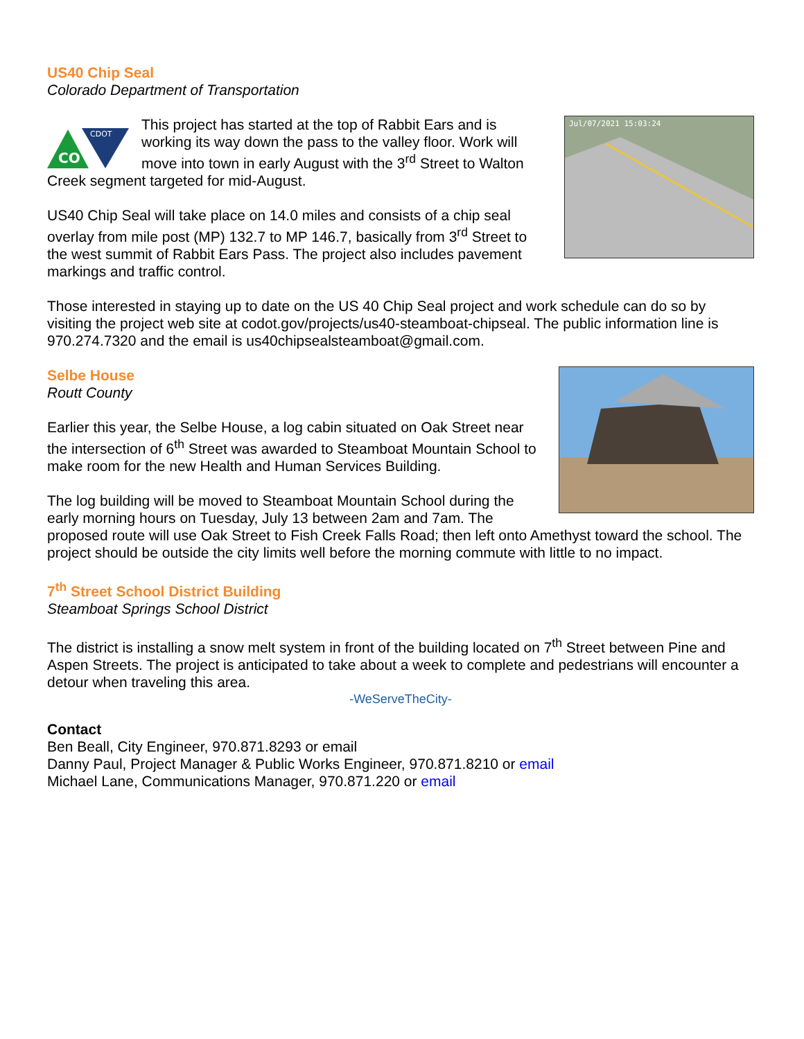US40 Chip Seal
Colorado Department of Transportation
Jul/07/2021 15:03:24
CDOT
CO
This project has started at the top of Rabbit Ears and is working its way down the pass to the valley floor. Work will move into town in early August with the 3<sup>rd</sup> Street to Walton Creek segment targeted for mid-August.
US40 Chip Seal will take place on 14.0 miles and consists of a chip seal overlay from mile post (MP) 132.7 to MP 146.7, basically from 3<sup>rd</sup> Street to the west summit of Rabbit Ears Pass. The project also includes pavement markings and traffic control.
Those interested in staying up to date on the US 40 Chip Seal project and work schedule can do so by visiting the project web site at codot.gov/projects/us40-steamboat-chipseal. The public information line is 970.274.7320 and the email is us40chipsealsteamboat@gmail.com.
Selbe House
Routt County
Earlier this year, the Selbe House, a log cabin situated on Oak Street near the intersection of 6<sup>th</sup> Street was awarded to Steamboat Mountain School to make room for the new Health and Human Services Building.
The log building will be moved to Steamboat Mountain School during the early morning hours on Tuesday, July 13 between 2am and 7am. The proposed route will use Oak Street to Fish Creek Falls Road; then left onto Amethyst toward the school. The project should be outside the city limits well before the morning commute with little to no impact.
7<sup>th</sup> Street School District Building
Steamboat Springs School District
The district is installing a snow melt system in front of the building located on 7<sup>th</sup> Street between Pine and Aspen Streets. The project is anticipated to take about a week to complete and pedestrians will encounter a detour when traveling this area.
-WeServeTheCity-
Contact
Ben Beall, City Engineer, 970.871.8293 or email
Danny Paul, Project Manager & Public Works Engineer, 970.871.8210 or email
Michael Lane, Communications Manager, 970.871.220 or email